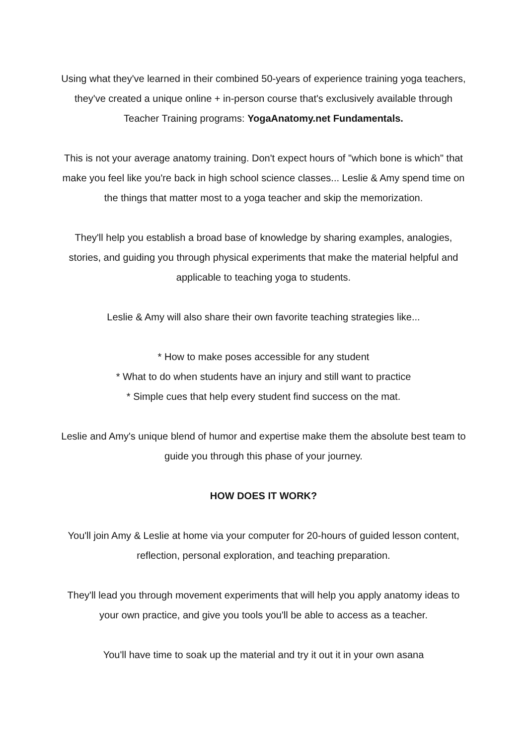Using what they've learned in their combined 50-years of experience training yoga teachers, they've created a unique online + in-person course that's exclusively available through Teacher Training programs: YogaAnatomy.net Fundamentals.
This is not your average anatomy training. Don't expect hours of "which bone is which" that make you feel like you're back in high school science classes... Leslie & Amy spend time on the things that matter most to a yoga teacher and skip the memorization.
They'll help you establish a broad base of knowledge by sharing examples, analogies, stories, and guiding you through physical experiments that make the material helpful and applicable to teaching yoga to students.
Leslie & Amy will also share their own favorite teaching strategies like...
* How to make poses accessible for any student
* What to do when students have an injury and still want to practice
* Simple cues that help every student find success on the mat.
Leslie and Amy's unique blend of humor and expertise make them the absolute best team to guide you through this phase of your journey.
HOW DOES IT WORK?
You'll join Amy & Leslie at home via your computer for 20-hours of guided lesson content, reflection, personal exploration, and teaching preparation.
They'll lead you through movement experiments that will help you apply anatomy ideas to your own practice, and give you tools you'll be able to access as a teacher.
You'll have time to soak up the material and try it out it in your own asana